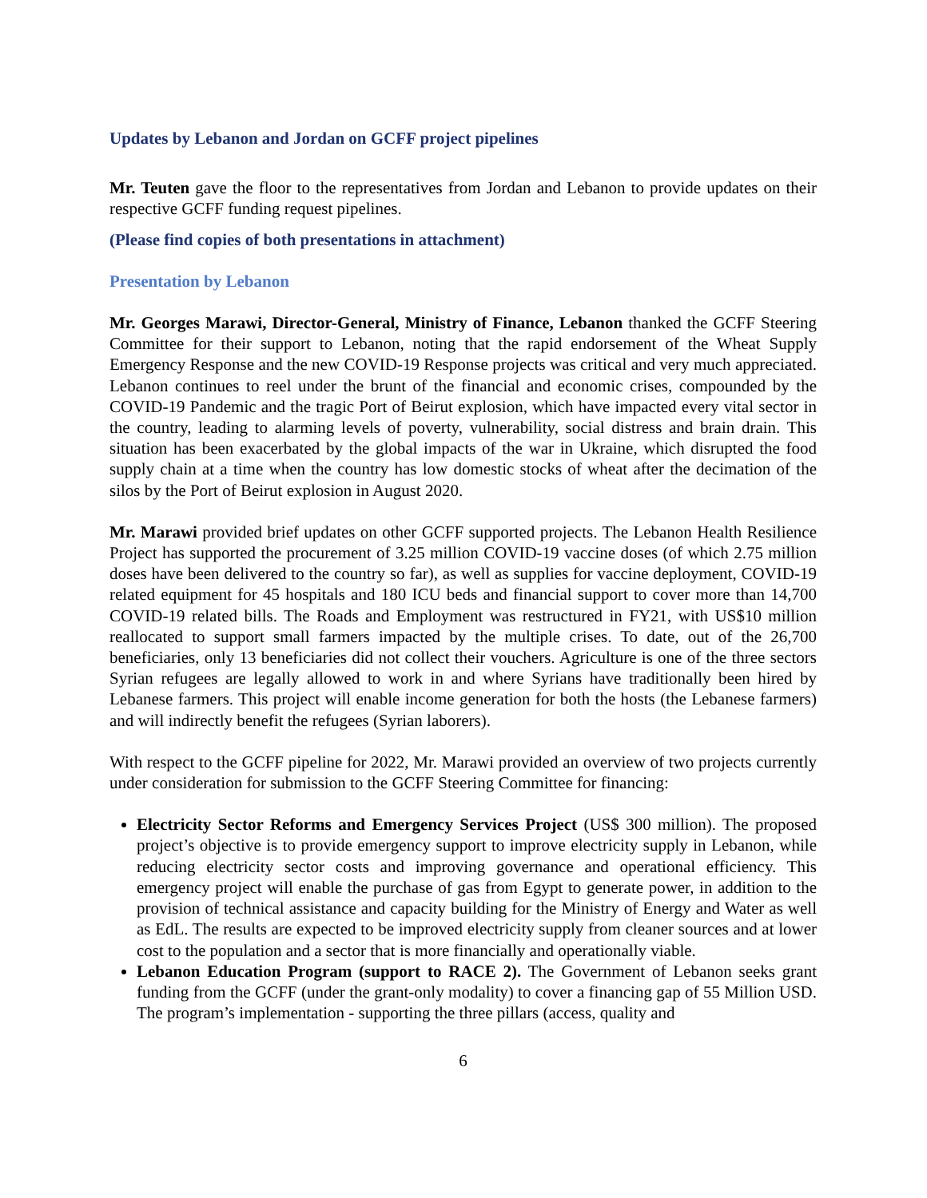Updates by Lebanon and Jordan on GCFF project pipelines
Mr. Teuten gave the floor to the representatives from Jordan and Lebanon to provide updates on their respective GCFF funding request pipelines.
(Please find copies of both presentations in attachment)
Presentation by Lebanon
Mr. Georges Marawi, Director-General, Ministry of Finance, Lebanon thanked the GCFF Steering Committee for their support to Lebanon, noting that the rapid endorsement of the Wheat Supply Emergency Response and the new COVID-19 Response projects was critical and very much appreciated. Lebanon continues to reel under the brunt of the financial and economic crises, compounded by the COVID-19 Pandemic and the tragic Port of Beirut explosion, which have impacted every vital sector in the country, leading to alarming levels of poverty, vulnerability, social distress and brain drain. This situation has been exacerbated by the global impacts of the war in Ukraine, which disrupted the food supply chain at a time when the country has low domestic stocks of wheat after the decimation of the silos by the Port of Beirut explosion in August 2020.
Mr. Marawi provided brief updates on other GCFF supported projects. The Lebanon Health Resilience Project has supported the procurement of 3.25 million COVID-19 vaccine doses (of which 2.75 million doses have been delivered to the country so far), as well as supplies for vaccine deployment, COVID-19 related equipment for 45 hospitals and 180 ICU beds and financial support to cover more than 14,700 COVID-19 related bills. The Roads and Employment was restructured in FY21, with US$10 million reallocated to support small farmers impacted by the multiple crises. To date, out of the 26,700 beneficiaries, only 13 beneficiaries did not collect their vouchers. Agriculture is one of the three sectors Syrian refugees are legally allowed to work in and where Syrians have traditionally been hired by Lebanese farmers. This project will enable income generation for both the hosts (the Lebanese farmers) and will indirectly benefit the refugees (Syrian laborers).
With respect to the GCFF pipeline for 2022, Mr. Marawi provided an overview of two projects currently under consideration for submission to the GCFF Steering Committee for financing:
Electricity Sector Reforms and Emergency Services Project (US$ 300 million). The proposed project’s objective is to provide emergency support to improve electricity supply in Lebanon, while reducing electricity sector costs and improving governance and operational efficiency. This emergency project will enable the purchase of gas from Egypt to generate power, in addition to the provision of technical assistance and capacity building for the Ministry of Energy and Water as well as EdL. The results are expected to be improved electricity supply from cleaner sources and at lower cost to the population and a sector that is more financially and operationally viable.
Lebanon Education Program (support to RACE 2). The Government of Lebanon seeks grant funding from the GCFF (under the grant-only modality) to cover a financing gap of 55 Million USD. The program’s implementation - supporting the three pillars (access, quality and
6